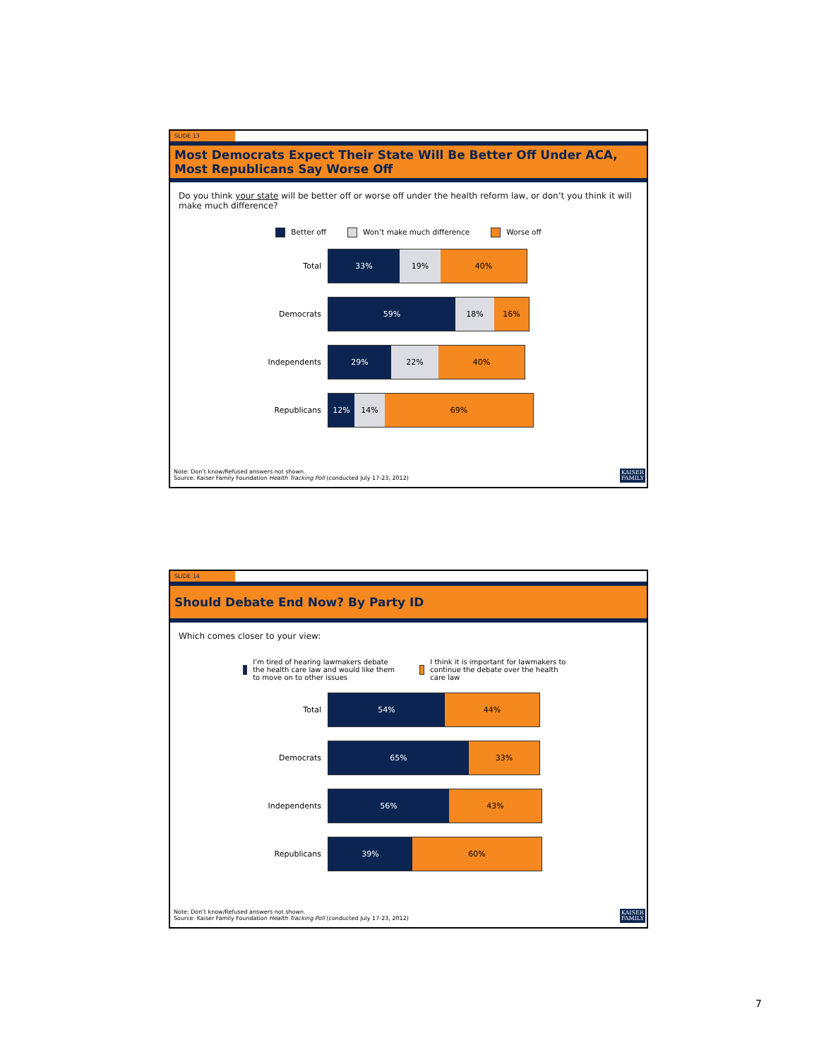SLIDE 13
Most Democrats Expect Their State Will Be Better Off Under ACA, Most Republicans Say Worse Off
Do you think your state will be better off or worse off under the health reform law, or don’t you think it will make much difference?
Better off Won’t make much difference Worse off
Total
33% 19% 40%
Democrats
59% 18% 16%
Independents
29% 22% 40%
Republicans
12% 14% 69%
Note: Don’t know/Refused answers not shown.
Source: Kaiser Family Foundation Health Tracking Poll (conducted July 17-23, 2012)
KAISER
FAMILY
SLIDE 14
Should Debate End Now? By Party ID
Which comes closer to your view:
I’m tired of hearing lawmakers debate the health care law and would like them to move on to other issues I think it is important for lawmakers to continue the debate over the health care law
Total
54% 44%
Democrats
65% 33%
Independents
56% 43%
Republicans
39% 60%
Note: Don’t know/Refused answers not shown.
Source: Kaiser Family Foundation Health Tracking Poll (conducted July 17-23, 2012)
KAISER
FAMILY
7